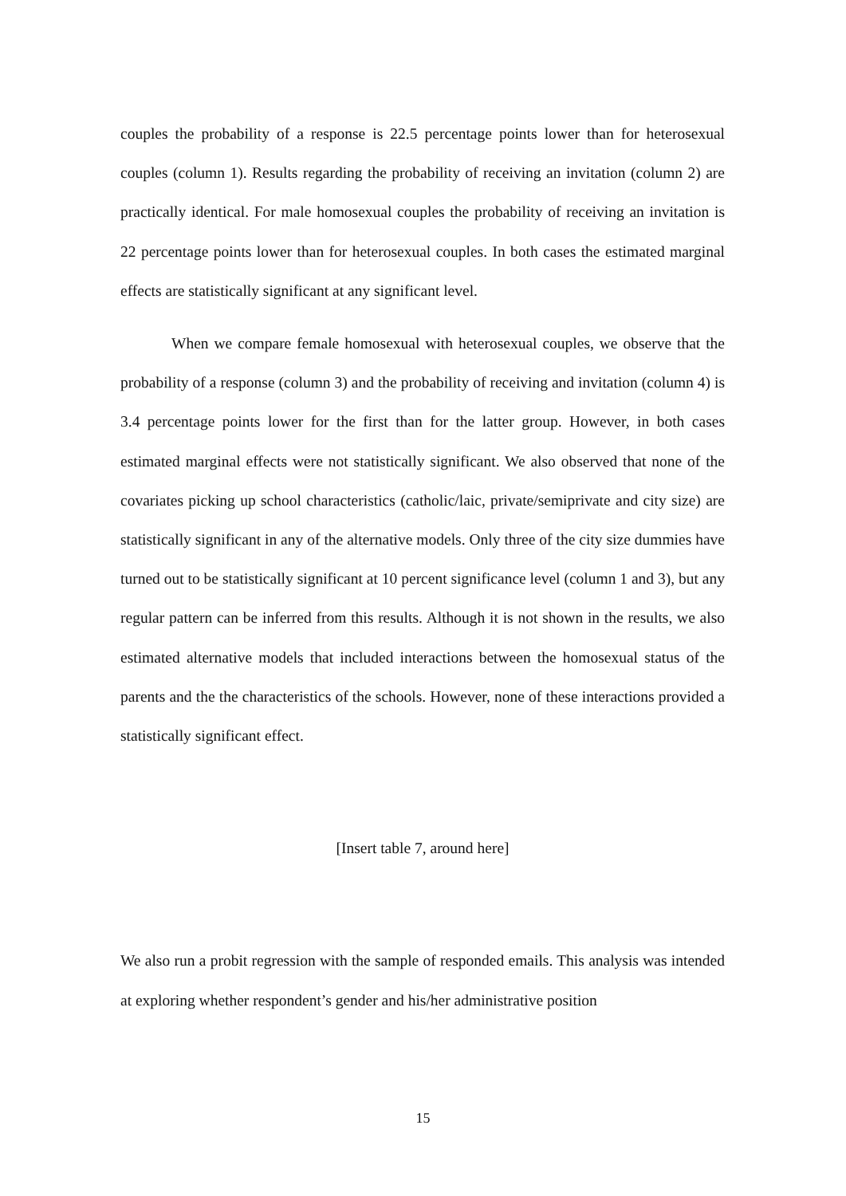couples the probability of a response is 22.5 percentage points lower than for heterosexual couples (column 1). Results regarding the probability of receiving an invitation (column 2) are practically identical. For male homosexual couples the probability of receiving an invitation is 22 percentage points lower than for heterosexual couples. In both cases the estimated marginal effects are statistically significant at any significant level.
When we compare female homosexual with heterosexual couples, we observe that the probability of a response (column 3) and the probability of receiving and invitation (column 4) is 3.4 percentage points lower for the first than for the latter group. However, in both cases estimated marginal effects were not statistically significant. We also observed that none of the covariates picking up school characteristics (catholic/laic, private/semiprivate and city size) are statistically significant in any of the alternative models. Only three of the city size dummies have turned out to be statistically significant at 10 percent significance level (column 1 and 3), but any regular pattern can be inferred from this results. Although it is not shown in the results, we also estimated alternative models that included interactions between the homosexual status of the parents and the the characteristics of the schools. However, none of these interactions provided a statistically significant effect.
[Insert table 7, around here]
We also run a probit regression with the sample of responded emails. This analysis was intended at exploring whether respondent’s gender and his/her administrative position
15